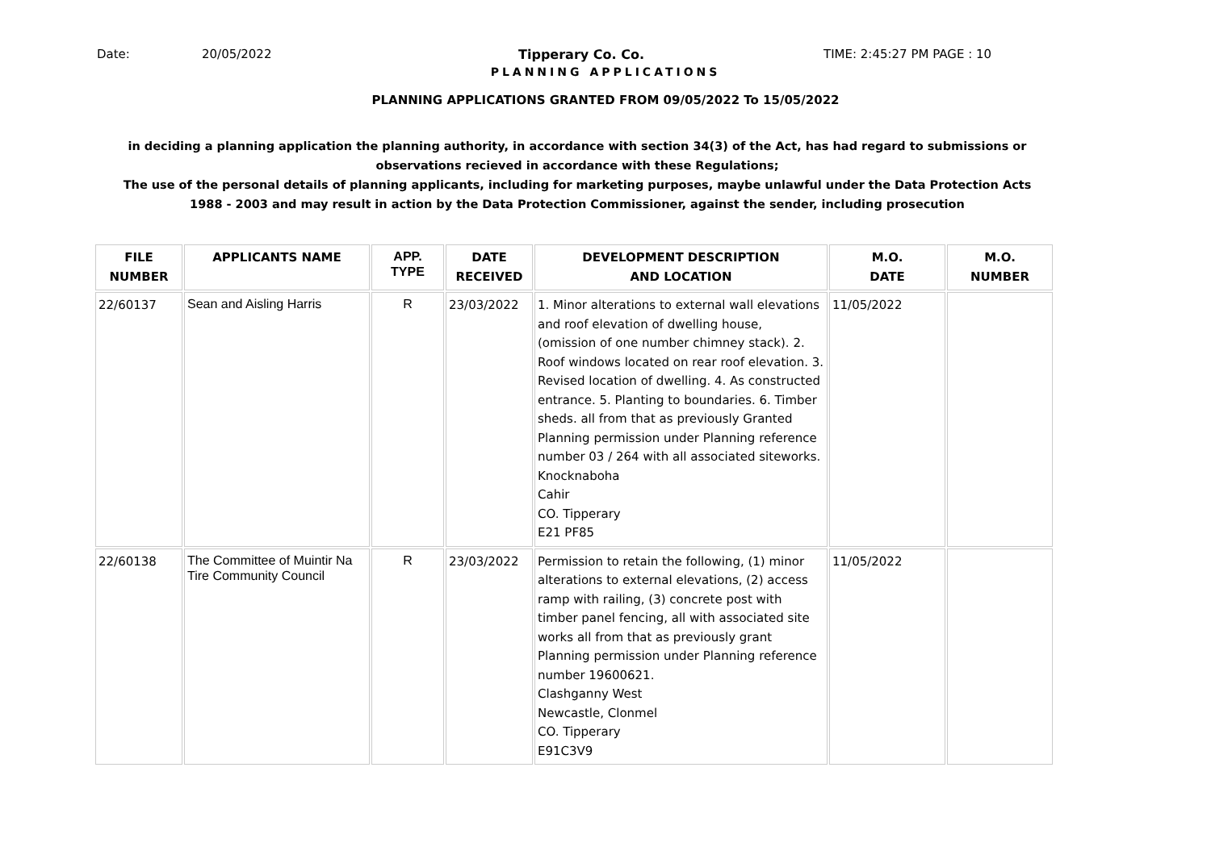Date: 20/05/2022 Tipperary Co. Co. TIME: 2:45:27 PM PAGE : 10
PLANNING APPLICATIONS
PLANNING APPLICATIONS GRANTED FROM 09/05/2022 To 15/05/2022
in deciding a planning application the planning authority, in accordance with section 34(3) of the Act, has had regard to submissions or observations recieved in accordance with these Regulations;
The use of the personal details of planning applicants, including for marketing purposes, maybe unlawful under the Data Protection Acts 1988 - 2003 and may result in action by the Data Protection Commissioner, against the sender, including prosecution
| FILE NUMBER | APPLICANTS NAME | APP. TYPE | DATE RECEIVED | DEVELOPMENT DESCRIPTION AND LOCATION | M.O. DATE | M.O. NUMBER |
| --- | --- | --- | --- | --- | --- | --- |
| 22/60137 | Sean and Aisling Harris | R | 23/03/2022 | 1. Minor alterations to external wall elevations and roof elevation of dwelling house, (omission of one number chimney stack). 2. Roof windows located on rear roof elevation. 3. Revised location of dwelling. 4. As constructed entrance. 5. Planting to boundaries. 6. Timber sheds. all from that as previously Granted Planning permission under Planning reference number 03 / 264 with all associated siteworks. Knocknaboha Cahir CO. Tipperary E21 PF85 | 11/05/2022 | |
| 22/60138 | The Committee of Muintir Na Tire Community Council | R | 23/03/2022 | Permission to retain the following, (1) minor alterations to external elevations, (2) access ramp with railing, (3) concrete post with timber panel fencing, all with associated site works all from that as previously grant Planning permission under Planning reference number 19600621. Clashganny West Newcastle, Clonmel CO. Tipperary E91C3V9 | 11/05/2022 | |